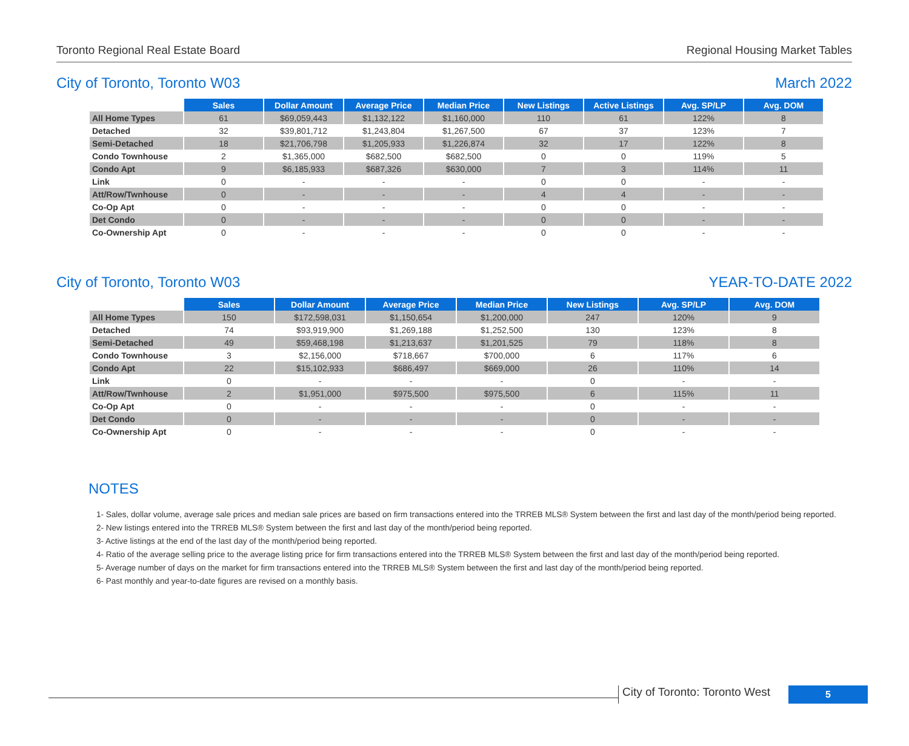Toronto Regional Real Estate Board Regional Housing Market Tables
City of Toronto, Toronto W03 March 2022
| | Sales | Dollar Amount | Average Price | Median Price | New Listings | Active Listings | Avg. SP/LP | Avg. DOM |
| All Home Types | 61 | $69,059,443 | $1,132,122 | $1,160,000 | 110 | 61 | 122% | 8 |
| Detached | 32 | $39,801,712 | $1,243,804 | $1,267,500 | 67 | 37 | 123% | 7 |
| Semi-Detached | 18 | $21,706,798 | $1,205,933 | $1,226,874 | 32 | 17 | 122% | 8 |
| Condo Townhouse | 2 | $1,365,000 | $682,500 | $682,500 | 0 | 0 | 119% | 5 |
| Condo Apt | 9 | $6,185,933 | $687,326 | $630,000 | 7 | 3 | 114% | 11 |
| Link | 0 | - | - | - | 0 | 0 | - | - |
| Att/Row/Twnhouse | 0 | - | - | - | 4 | 4 | - | - |
| Co-Op Apt | 0 | - | - | - | 0 | 0 | - | - |
| Det Condo | 0 | - | - | - | 0 | 0 | - | - |
| Co-Ownership Apt | 0 | - | - | - | 0 | 0 | - | - |
City of Toronto, Toronto W03 YEAR-TO-DATE 2022
| | Sales | Dollar Amount | Average Price | Median Price | New Listings | Avg. SP/LP | Avg. DOM |
| All Home Types | 150 | $172,598,031 | $1,150,654 | $1,200,000 | 247 | 120% | 9 |
| Detached | 74 | $93,919,900 | $1,269,188 | $1,252,500 | 130 | 123% | 8 |
| Semi-Detached | 49 | $59,468,198 | $1,213,637 | $1,201,525 | 79 | 118% | 8 |
| Condo Townhouse | 3 | $2,156,000 | $718,667 | $700,000 | 6 | 117% | 6 |
| Condo Apt | 22 | $15,102,933 | $686,497 | $669,000 | 26 | 110% | 14 |
| Link | 0 | - | - | - | 0 | - | - |
| Att/Row/Twnhouse | 2 | $1,951,000 | $975,500 | $975,500 | 6 | 115% | 11 |
| Co-Op Apt | 0 | - | - | - | 0 | - | - |
| Det Condo | 0 | - | - | - | 0 | - | - |
| Co-Ownership Apt | 0 | - | - | - | 0 | - | - |
NOTES
1- Sales, dollar volume, average sale prices and median sale prices are based on firm transactions entered into the TRREB MLS® System between the first and last day of the month/period being reported.
2- New listings entered into the TRREB MLS® System between the first and last day of the month/period being reported.
3- Active listings at the end of the last day of the month/period being reported.
4- Ratio of the average selling price to the average listing price for firm transactions entered into the TRREB MLS® System between the first and last day of the month/period being reported.
5- Average number of days on the market for firm transactions entered into the TRREB MLS® System between the first and last day of the month/period being reported.
6- Past monthly and year-to-date figures are revised on a monthly basis.
City of Toronto: Toronto West
5